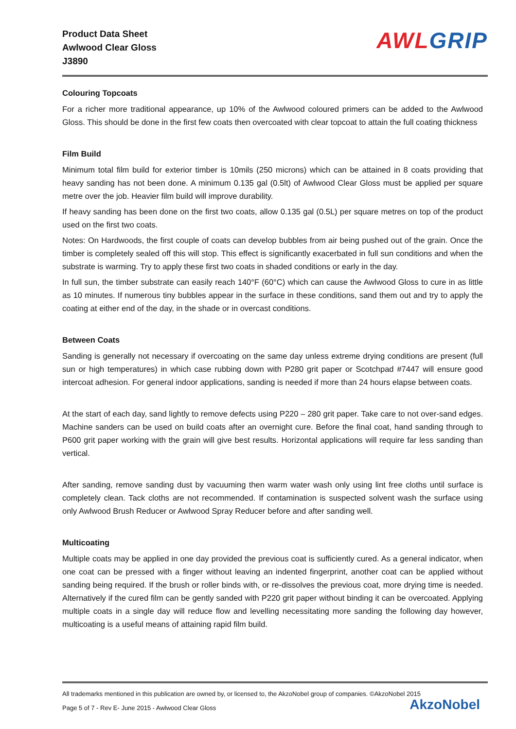Product Data Sheet
Awlwood Clear Gloss
J3890
AWL GRIP
Colouring Topcoats
For a richer more traditional appearance, up 10% of the Awlwood coloured primers can be added to the Awlwood Gloss. This should be done in the first few coats then overcoated with clear topcoat to attain the full coating thickness
Film Build
Minimum total film build for exterior timber is 10mils (250 microns) which can be attained in 8 coats providing that heavy sanding has not been done. A minimum 0.135 gal (0.5lt) of Awlwood Clear Gloss must be applied per square metre over the job. Heavier film build will improve durability.
If heavy sanding has been done on the first two coats, allow 0.135 gal (0.5L) per square metres on top of the product used on the first two coats.
Notes: On Hardwoods, the first couple of coats can develop bubbles from air being pushed out of the grain. Once the timber is completely sealed off this will stop. This effect is significantly exacerbated in full sun conditions and when the substrate is warming. Try to apply these first two coats in shaded conditions or early in the day.
In full sun, the timber substrate can easily reach 140°F (60°C) which can cause the Awlwood Gloss to cure in as little as 10 minutes. If numerous tiny bubbles appear in the surface in these conditions, sand them out and try to apply the coating at either end of the day, in the shade or in overcast conditions.
Between Coats
Sanding is generally not necessary if overcoating on the same day unless extreme drying conditions are present (full sun or high temperatures) in which case rubbing down with P280 grit paper or Scotchpad #7447 will ensure good intercoat adhesion. For general indoor applications, sanding is needed if more than 24 hours elapse between coats.
At the start of each day, sand lightly to remove defects using P220 – 280 grit paper. Take care to not over-sand edges. Machine sanders can be used on build coats after an overnight cure. Before the final coat, hand sanding through to P600 grit paper working with the grain will give best results. Horizontal applications will require far less sanding than vertical.
After sanding, remove sanding dust by vacuuming then warm water wash only using lint free cloths until surface is completely clean. Tack cloths are not recommended. If contamination is suspected solvent wash the surface using only Awlwood Brush Reducer or Awlwood Spray Reducer before and after sanding well.
Multicoating
Multiple coats may be applied in one day provided the previous coat is sufficiently cured. As a general indicator, when one coat can be pressed with a finger without leaving an indented fingerprint, another coat can be applied without sanding being required. If the brush or roller binds with, or re-dissolves the previous coat, more drying time is needed. Alternatively if the cured film can be gently sanded with P220 grit paper without binding it can be overcoated. Applying multiple coats in a single day will reduce flow and levelling necessitating more sanding the following day however, multicoating is a useful means of attaining rapid film build.
All trademarks mentioned in this publication are owned by, or licensed to, the AkzoNobel group of companies. ©AkzoNobel 2015
Page 5 of 7 - Rev E- June 2015 - Awlwood Clear Gloss
AkzoNobel